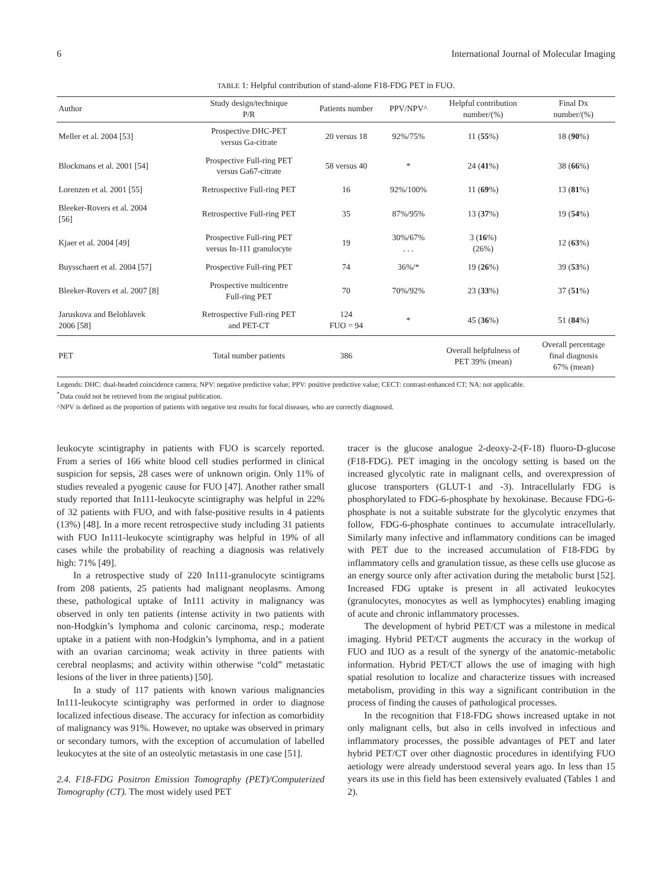6 International Journal of Molecular Imaging
TABLE 1: Helpful contribution of stand-alone F18-FDG PET in FUO.
| Author | Study design/technique P/R | Patients number | PPV/NPV^ | Helpful contribution number/(%) | Final Dx number/(%) |
| --- | --- | --- | --- | --- | --- |
| Meller et al. 2004 [53] | Prospective DHC-PET versus Ga-citrate | 20 versus 18 | 92%/75% | 11 ( 55 %) | 18 ( 90 %) |
| Blockmans et al. 2001 [54] | Prospective Full-ring PET versus Ga67-citrate | 58 versus 40 | * | 24 ( 41 %) | 38 ( 66 %) |
| Lorenzen et al. 2001 [55] | Retrospective Full-ring PET | 16 | 92%/100% | 11 ( 69 %) | 13 ( 81 %) |
| Bleeker-Rovers et al. 2004 [56] | Retrospective Full-ring PET | 35 | 87%/95% | 13 ( 37 %) | 19 ( 54 %) |
| Kjaer et al. 2004 [49] | Prospective Full-ring PET versus In-111 granulocyte | 19 | 30%/67% . . . | 3 ( 16 %) (26%) | 12 ( 63 %) |
| Buysschaert et al. 2004 [57] | Prospective Full-ring PET | 74 | 36%/* | 19 ( 26 %) | 39 ( 53 %) |
| Bleeker-Rovers et al. 2007 [8] | Prospective multicentre Full-ring PET | 70 | 70%/92% | 23 ( 33 %) | 37 ( 51 %) |
| Jaruskova and Belohlavek 2006 [58] | Retrospective Full-ring PET and PET-CT | 124 FUO = 94 | * | 45 ( 36 %) | 51 ( 84 %) |
| PET | Total number patients | 386 | | Overall helpfulness of PET 39% (mean) | Overall percentage final diagnosis 67% (mean) |
Legends: DHC: dual-headed coincidence camera; NPV: negative predictive value; PPV: positive predictive value; CECT: contrast-enhanced CT; NA: not applicable.
<sup>*</sup> Data could not be retrieved from the original publication.
^NPV is defined as the proportion of patients with negative test results for focal diseases, who are correctly diagnosed.
leukocyte scintigraphy in patients with FUO is scarcely reported. From a series of 166 white blood cell studies performed in clinical suspicion for sepsis, 28 cases were of unknown origin. Only 11% of studies revealed a pyogenic cause for FUO [47]. Another rather small study reported that In111-leukocyte scintigraphy was helpful in 22% of 32 patients with FUO, and with false-positive results in 4 patients (13%) [48]. In a more recent retrospective study including 31 patients with FUO In111-leukocyte scintigraphy was helpful in 19% of all cases while the probability of reaching a diagnosis was relatively high: 71% [49].
In a retrospective study of 220 In111-granulocyte scintigrams from 208 patients, 25 patients had malignant neoplasms. Among these, pathological uptake of In111 activity in malignancy was observed in only ten patients (intense activity in two patients with non-Hodgkin’s lymphoma and colonic carcinoma, resp.; moderate uptake in a patient with non-Hodgkin’s lymphoma, and in a patient with an ovarian carcinoma; weak activity in three patients with cerebral neoplasms; and activity within otherwise “cold” metastatic lesions of the liver in three patients) [50].
In a study of 117 patients with known various malignancies In111-leukocyte scintigraphy was performed in order to diagnose localized infectious disease. The accuracy for infection as comorbidity of malignancy was 91%. However, no uptake was observed in primary or secondary tumors, with the exception of accumulation of labelled leukocytes at the site of an osteolytic metastasis in one case [51].
2.4. F18-FDG Positron Emission Tomography (PET)/Computerized Tomography (CT). The most widely used PET
tracer is the glucose analogue 2-deoxy-2-(F-18) fluoro-D-glucose (F18-FDG). PET imaging in the oncology setting is based on the increased glycolytic rate in malignant cells, and overexpression of glucose transporters (GLUT-1 and -3). Intracellularly FDG is phosphorylated to FDG-6-phosphate by hexokinase. Because FDG-6-phosphate is not a suitable substrate for the glycolytic enzymes that follow, FDG-6-phosphate continues to accumulate intracellularly. Similarly many infective and inflammatory conditions can be imaged with PET due to the increased accumulation of F18-FDG by inflammatory cells and granulation tissue, as these cells use glucose as an energy source only after activation during the metabolic burst [52]. Increased FDG uptake is present in all activated leukocytes (granulocytes, monocytes as well as lymphocytes) enabling imaging of acute and chronic inflammatory processes.
The development of hybrid PET/CT was a milestone in medical imaging. Hybrid PET/CT augments the accuracy in the workup of FUO and IUO as a result of the synergy of the anatomic-metabolic information. Hybrid PET/CT allows the use of imaging with high spatial resolution to localize and characterize tissues with increased metabolism, providing in this way a significant contribution in the process of finding the causes of pathological processes.
In the recognition that F18-FDG shows increased uptake in not only malignant cells, but also in cells involved in infectious and inflammatory processes, the possible advantages of PET and later hybrid PET/CT over other diagnostic procedures in identifying FUO aetiology were already understood several years ago. In less than 15 years its use in this field has been extensively evaluated (Tables 1 and 2).